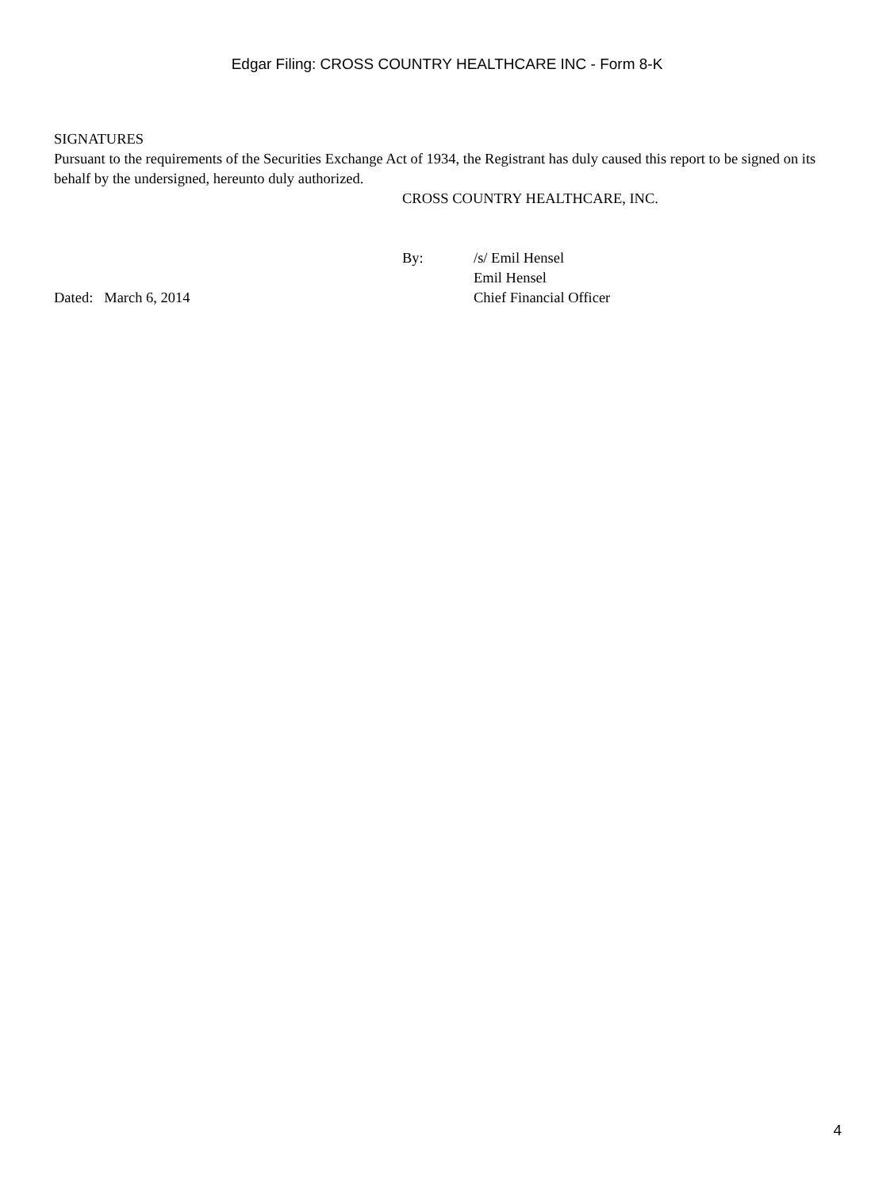Edgar Filing: CROSS COUNTRY HEALTHCARE INC - Form 8-K
SIGNATURES
Pursuant to the requirements of the Securities Exchange Act of 1934, the Registrant has duly caused this report to be signed on its behalf by the undersigned, hereunto duly authorized.
CROSS COUNTRY HEALTHCARE, INC.
By: /s/ Emil Hensel
Emil Hensel
Dated: March 6, 2014 Chief Financial Officer
4